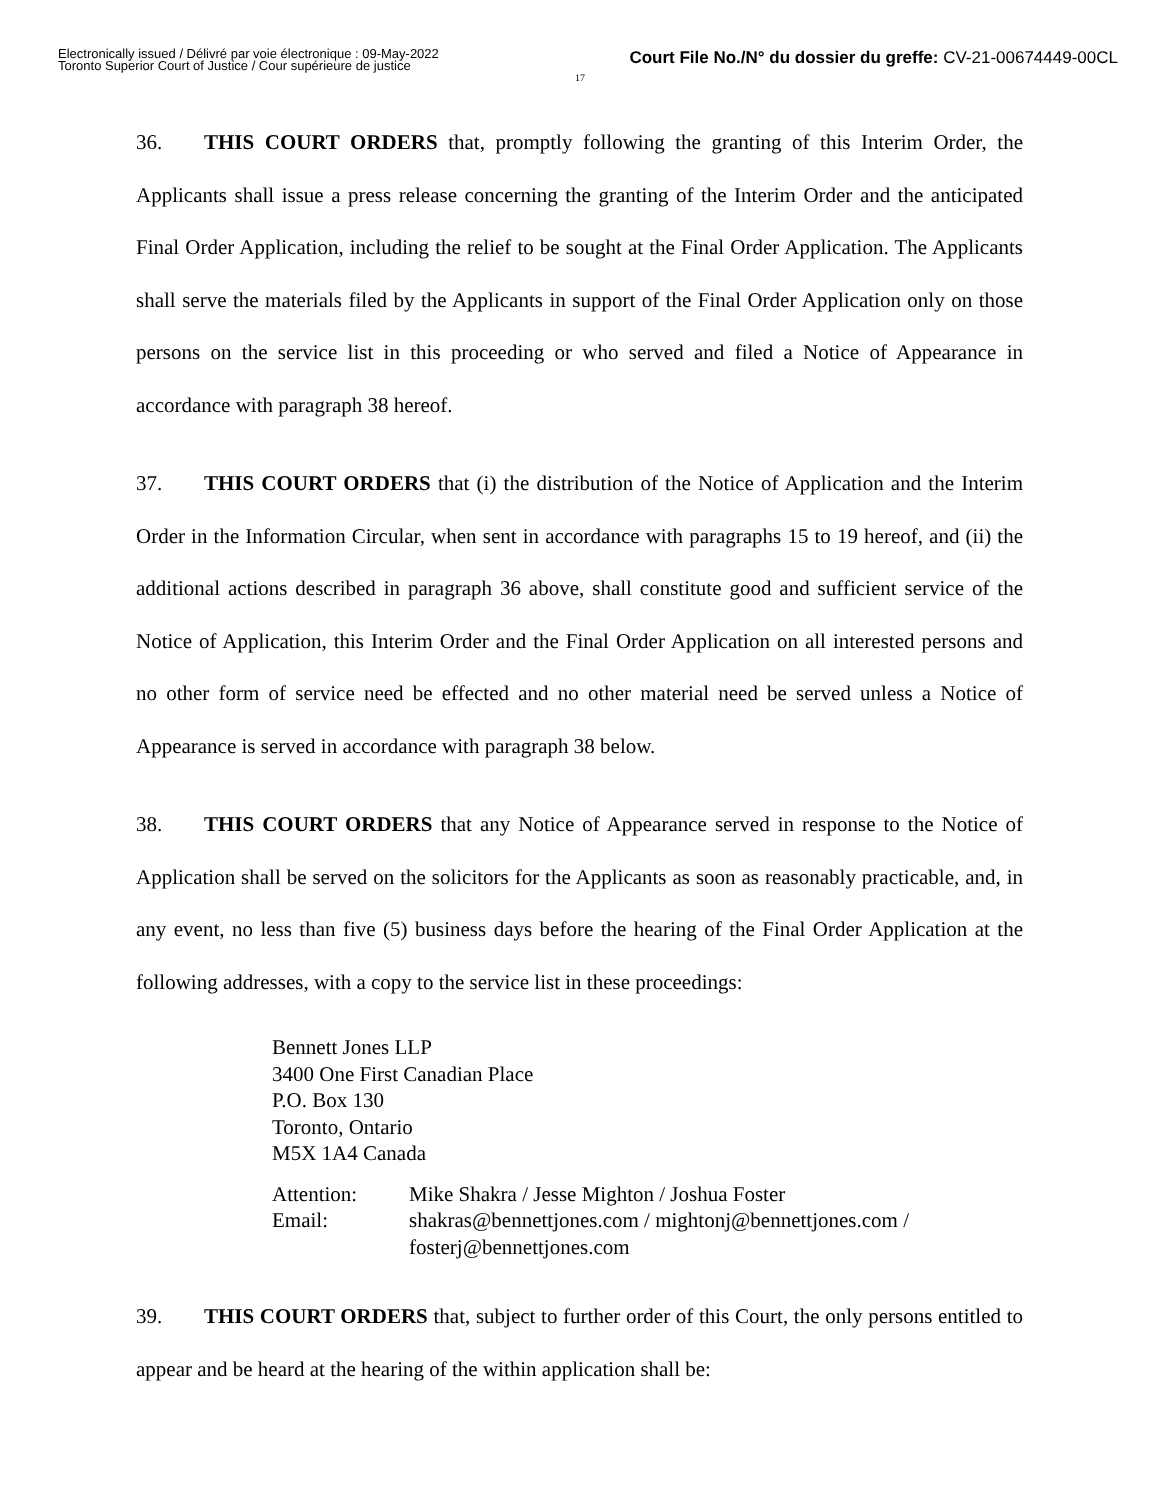Electronically issued / Délivré par voie électronique : 09-May-2022
Toronto Superior Court of Justice / Cour supérieure de justice
Court File No./N° du dossier du greffe: CV-21-00674449-00CL
17
36. THIS COURT ORDERS that, promptly following the granting of this Interim Order, the Applicants shall issue a press release concerning the granting of the Interim Order and the anticipated Final Order Application, including the relief to be sought at the Final Order Application. The Applicants shall serve the materials filed by the Applicants in support of the Final Order Application only on those persons on the service list in this proceeding or who served and filed a Notice of Appearance in accordance with paragraph 38 hereof.
37. THIS COURT ORDERS that (i) the distribution of the Notice of Application and the Interim Order in the Information Circular, when sent in accordance with paragraphs 15 to 19 hereof, and (ii) the additional actions described in paragraph 36 above, shall constitute good and sufficient service of the Notice of Application, this Interim Order and the Final Order Application on all interested persons and no other form of service need be effected and no other material need be served unless a Notice of Appearance is served in accordance with paragraph 38 below.
38. THIS COURT ORDERS that any Notice of Appearance served in response to the Notice of Application shall be served on the solicitors for the Applicants as soon as reasonably practicable, and, in any event, no less than five (5) business days before the hearing of the Final Order Application at the following addresses, with a copy to the service list in these proceedings:
Bennett Jones LLP
3400 One First Canadian Place
P.O. Box 130
Toronto, Ontario
M5X 1A4 Canada
| Attention: | Mike Shakra / Jesse Mighton / Joshua Foster |
| Email: | shakras@bennettjones.com / mightonj@bennettjones.com / fosterj@bennettjones.com |
39. THIS COURT ORDERS that, subject to further order of this Court, the only persons entitled to appear and be heard at the hearing of the within application shall be: